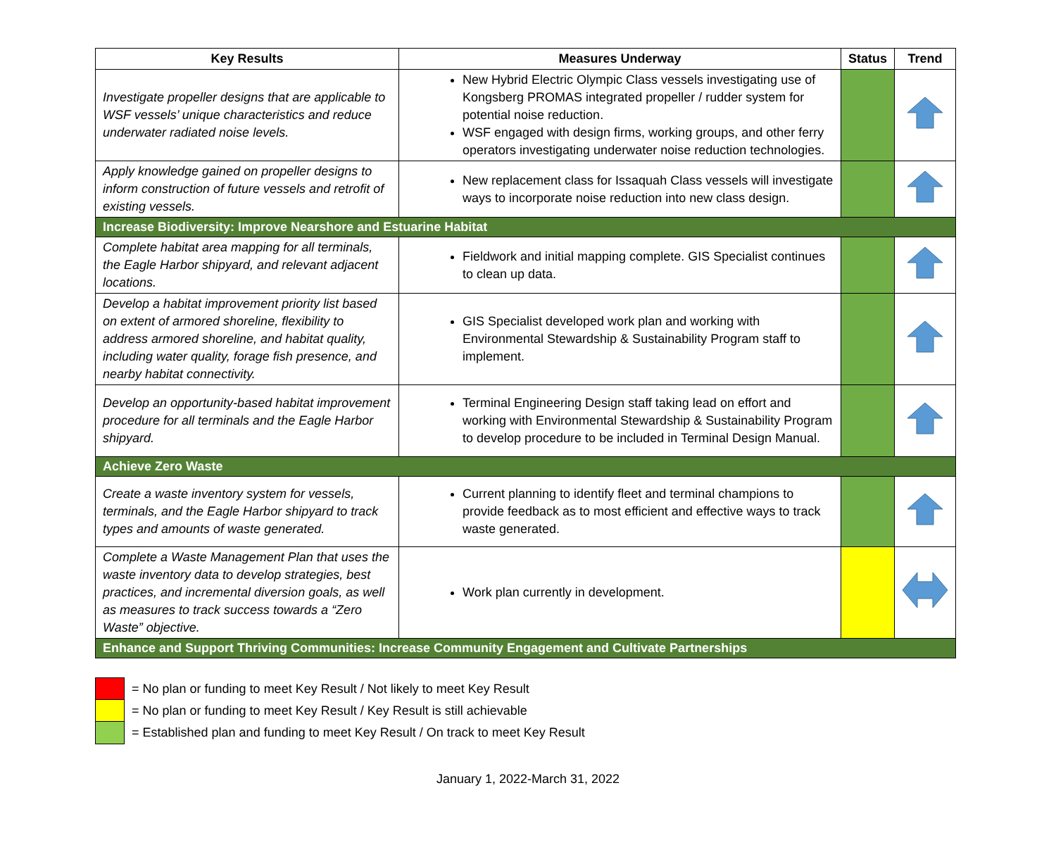| Key Results | Measures Underway | Status | Trend |
| --- | --- | --- | --- |
| Investigate propeller designs that are applicable to WSF vessels’ unique characteristics and reduce underwater radiated noise levels. | New Hybrid Electric Olympic Class vessels investigating use of Kongsberg PROMAS integrated propeller / rudder system for potential noise reduction. WSF engaged with design firms, working groups, and other ferry operators investigating underwater noise reduction technologies. | | |
| Apply knowledge gained on propeller designs to inform construction of future vessels and retrofit of existing vessels. | New replacement class for Issaquah Class vessels will investigate ways to incorporate noise reduction into new class design. | | |
| Increase Biodiversity: Improve Nearshore and Estuarine Habitat | | | |
| Complete habitat area mapping for all terminals, the Eagle Harbor shipyard, and relevant adjacent locations. | Fieldwork and initial mapping complete. GIS Specialist continues to clean up data. | | |
| Develop a habitat improvement priority list based on extent of armored shoreline, flexibility to address armored shoreline, and habitat quality, including water quality, forage fish presence, and nearby habitat connectivity. | GIS Specialist developed work plan and working with Environmental Stewardship & Sustainability Program staff to implement. | | |
| Develop an opportunity-based habitat improvement procedure for all terminals and the Eagle Harbor shipyard. | Terminal Engineering Design staff taking lead on effort and working with Environmental Stewardship & Sustainability Program to develop procedure to be included in Terminal Design Manual. | | |
| Achieve Zero Waste | | | |
| Create a waste inventory system for vessels, terminals, and the Eagle Harbor shipyard to track types and amounts of waste generated. | Current planning to identify fleet and terminal champions to provide feedback as to most efficient and effective ways to track waste generated. | | |
| Complete a Waste Management Plan that uses the waste inventory data to develop strategies, best practices, and incremental diversion goals, as well as measures to track success towards a “Zero Waste” objective. | Work plan currently in development. | | |
| Enhance and Support Thriving Communities: Increase Community Engagement and Cultivate Partnerships | | | |
= No plan or funding to meet Key Result / Not likely to meet Key Result
= No plan or funding to meet Key Result / Key Result is still achievable
= Established plan and funding to meet Key Result / On track to meet Key Result
January 1, 2022-March 31, 2022